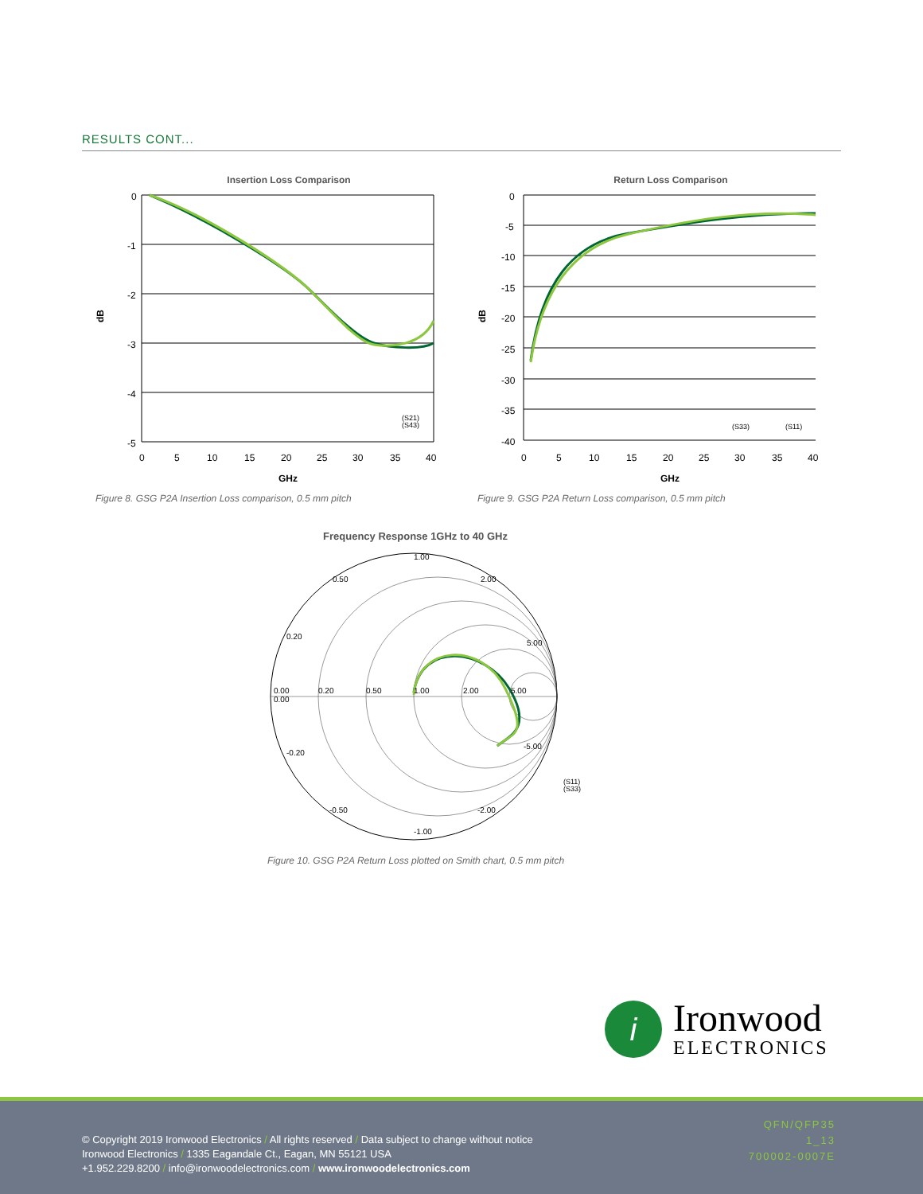RESULTS CONT...
Insertion Loss Comparison
0
-1
-2
-3
-4
-5
0
5
10
15
20
25
30
35
40
GHz
dB
(S21)
(S43)
Figure 8. GSG P2A Insertion Loss comparison, 0.5 mm pitch
Return Loss Comparison
0
-5
-10
-15
-20
-25
-30
-35
-40
0
5
10
15
20
25
30
35
40
GHz
dB
(S33)
(S11)
Figure 9. GSG P2A Return Loss comparison, 0.5 mm pitch
Frequency Response 1GHz to 40 GHz
1.00
0.50
2.00
0.20
5.00
0.00
0.20
0.50
1.00
2.00
5.00
0.00
-0.20
-5.00
(S11)
(S33)
-0.50
-2.00
-1.00
Figure 10. GSG P2A Return Loss plotted on Smith chart, 0.5 mm pitch
i
Ironwood
ELECTRONICS
© Copyright 2019 Ironwood Electronics / All rights reserved / Data subject to change without notice
Ironwood Electronics / 1335 Eagandale Ct., Eagan, MN 55121 USA
+1.952.229.8200 / info@ironwoodelectronics.com / www.ironwoodelectronics.com
QFN/QFP35
1_13
700002-0007E